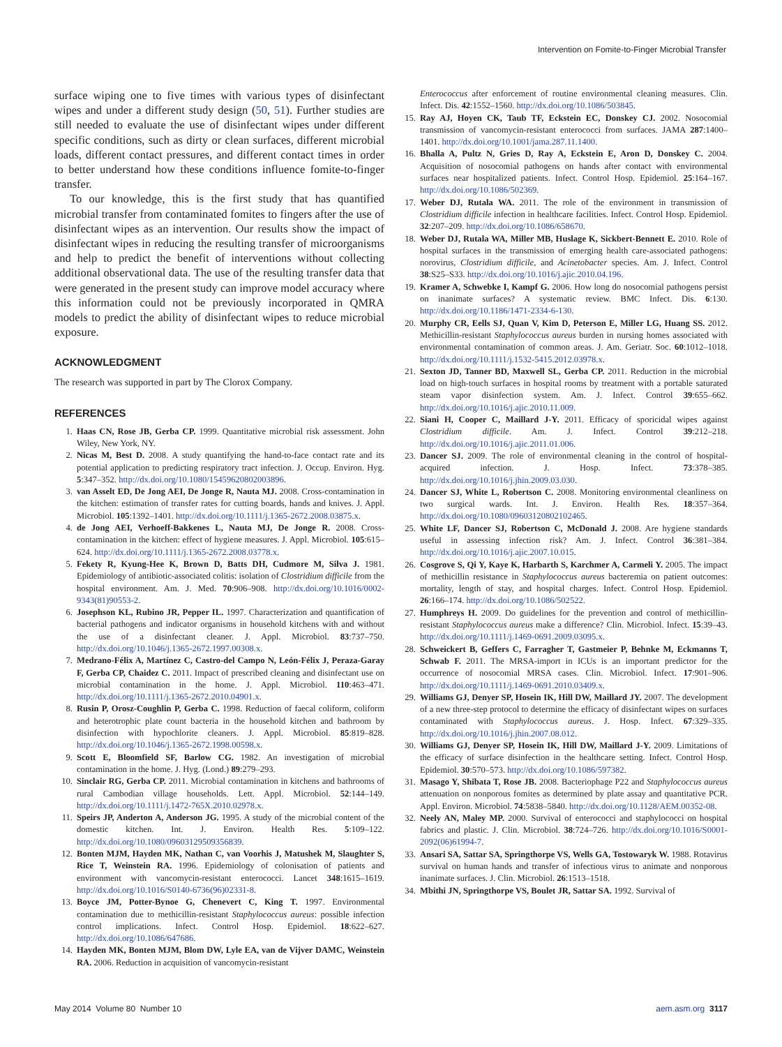Intervention on Fomite-to-Finger Microbial Transfer
surface wiping one to five times with various types of disinfectant wipes and under a different study design (50, 51). Further studies are still needed to evaluate the use of disinfectant wipes under different specific conditions, such as dirty or clean surfaces, different microbial loads, different contact pressures, and different contact times in order to better understand how these conditions influence fomite-to-finger transfer.
To our knowledge, this is the first study that has quantified microbial transfer from contaminated fomites to fingers after the use of disinfectant wipes as an intervention. Our results show the impact of disinfectant wipes in reducing the resulting transfer of microorganisms and help to predict the benefit of interventions without collecting additional observational data. The use of the resulting transfer data that were generated in the present study can improve model accuracy where this information could not be previously incorporated in QMRA models to predict the ability of disinfectant wipes to reduce microbial exposure.
ACKNOWLEDGMENT
The research was supported in part by The Clorox Company.
REFERENCES
1. Haas CN, Rose JB, Gerba CP. 1999. Quantitative microbial risk assessment. John Wiley, New York, NY.
2. Nicas M, Best D. 2008. A study quantifying the hand-to-face contact rate and its potential application to predicting respiratory tract infection. J. Occup. Environ. Hyg. 5:347–352. http://dx.doi.org/10.1080/15459620802003896.
3. van Asselt ED, De Jong AEI, De Jonge R, Nauta MJ. 2008. Cross-contamination in the kitchen: estimation of transfer rates for cutting boards, hands and knives. J. Appl. Microbiol. 105:1392–1401. http://dx.doi.org/10.1111/j.1365-2672.2008.03875.x.
4. de Jong AEI, Verhoeff-Bakkenes L, Nauta MJ, De Jonge R. 2008. Cross-contamination in the kitchen: effect of hygiene measures. J. Appl. Microbiol. 105:615–624. http://dx.doi.org/10.1111/j.1365-2672.2008.03778.x.
5. Fekety R, Kyung-Hee K, Brown D, Batts DH, Cudmore M, Silva J. 1981. Epidemiology of antibiotic-associated colitis: isolation of Clostridium difficile from the hospital environment. Am. J. Med. 70:906–908. http://dx.doi.org/10.1016/0002-9343(81)90553-2.
6. Josephson KL, Rubino JR, Pepper IL. 1997. Characterization and quantification of bacterial pathogens and indicator organisms in household kitchens with and without the use of a disinfectant cleaner. J. Appl. Microbiol. 83:737–750. http://dx.doi.org/10.1046/j.1365-2672.1997.00308.x.
7. Medrano-Félix A, Martínez C, Castro-del Campo N, León-Félix J, Peraza-Garay F, Gerba CP, Chaidez C. 2011. Impact of prescribed cleaning and disinfectant use on microbial contamination in the home. J. Appl. Microbiol. 110:463–471. http://dx.doi.org/10.1111/j.1365-2672.2010.04901.x.
8. Rusin P, Orosz-Coughlin P, Gerba C. 1998. Reduction of faecal coliform, coliform and heterotrophic plate count bacteria in the household kitchen and bathroom by disinfection with hypochlorite cleaners. J. Appl. Microbiol. 85:819–828. http://dx.doi.org/10.1046/j.1365-2672.1998.00598.x.
9. Scott E, Bloomfield SF, Barlow CG. 1982. An investigation of microbial contamination in the home. J. Hyg. (Lond.) 89:279–293.
10. Sinclair RG, Gerba CP. 2011. Microbial contamination in kitchens and bathrooms of rural Cambodian village households. Lett. Appl. Microbiol. 52:144–149. http://dx.doi.org/10.1111/j.1472-765X.2010.02978.x.
11. Speirs JP, Anderton A, Anderson JG. 1995. A study of the microbial content of the domestic kitchen. Int. J. Environ. Health Res. 5:109–122. http://dx.doi.org/10.1080/09603129509356839.
12. Bonten MJM, Hayden MK, Nathan C, van Voorhis J, Matushek M, Slaughter S, Rice T, Weinstein RA. 1996. Epidemiology of colonisation of patients and environment with vancomycin-resistant enterococci. Lancet 348:1615–1619. http://dx.doi.org/10.1016/S0140-6736(96)02331-8.
13. Boyce JM, Potter-Bynoe G, Chenevert C, King T. 1997. Environmental contamination due to methicillin-resistant Staphylococcus aureus: possible infection control implications. Infect. Control Hosp. Epidemiol. 18:622–627. http://dx.doi.org/10.1086/647686.
14. Hayden MK, Bonten MJM, Blom DW, Lyle EA, van de Vijver DAMC, Weinstein RA. 2006. Reduction in acquisition of vancomycin-resistant
Enterococcus after enforcement of routine environmental cleaning measures. Clin. Infect. Dis. 42:1552–1560. http://dx.doi.org/10.1086/503845.
15. Ray AJ, Hoyen CK, Taub TF, Eckstein EC, Donskey CJ. 2002. Nosocomial transmission of vancomycin-resistant enterococci from surfaces. JAMA 287:1400–1401. http://dx.doi.org/10.1001/jama.287.11.1400.
16. Bhalla A, Pultz N, Gries D, Ray A, Eckstein E, Aron D, Donskey C. 2004. Acquisition of nosocomial pathogens on hands after contact with environmental surfaces near hospitalized patients. Infect. Control Hosp. Epidemiol. 25:164–167. http://dx.doi.org/10.1086/502369.
17. Weber DJ, Rutala WA. 2011. The role of the environment in transmission of Clostridium difficile infection in healthcare facilities. Infect. Control Hosp. Epidemiol. 32:207–209. http://dx.doi.org/10.1086/658670.
18. Weber DJ, Rutala WA, Miller MB, Huslage K, Sickbert-Bennett E. 2010. Role of hospital surfaces in the transmission of emerging health care-associated pathogens: norovirus, Clostridium difficile, and Acinetobacter species. Am. J. Infect. Control 38:S25–S33. http://dx.doi.org/10.1016/j.ajic.2010.04.196.
19. Kramer A, Schwebke I, Kampf G. 2006. How long do nosocomial pathogens persist on inanimate surfaces? A systematic review. BMC Infect. Dis. 6:130. http://dx.doi.org/10.1186/1471-2334-6-130.
20. Murphy CR, Eells SJ, Quan V, Kim D, Peterson E, Miller LG, Huang SS. 2012. Methicillin-resistant Staphylococcus aureus burden in nursing homes associated with environmental contamination of common areas. J. Am. Geriatr. Soc. 60:1012–1018. http://dx.doi.org/10.1111/j.1532-5415.2012.03978.x.
21. Sexton JD, Tanner BD, Maxwell SL, Gerba CP. 2011. Reduction in the microbial load on high-touch surfaces in hospital rooms by treatment with a portable saturated steam vapor disinfection system. Am. J. Infect. Control 39:655–662. http://dx.doi.org/10.1016/j.ajic.2010.11.009.
22. Siani H, Cooper C, Maillard J-Y. 2011. Efficacy of sporicidal wipes against Clostridium difficile. Am. J. Infect. Control 39:212–218. http://dx.doi.org/10.1016/j.ajic.2011.01.006.
23. Dancer SJ. 2009. The role of environmental cleaning in the control of hospital-acquired infection. J. Hosp. Infect. 73:378–385. http://dx.doi.org/10.1016/j.jhin.2009.03.030.
24. Dancer SJ, White L, Robertson C. 2008. Monitoring environmental cleanliness on two surgical wards. Int. J. Environ. Health Res. 18:357–364. http://dx.doi.org/10.1080/09603120802102465.
25. White LF, Dancer SJ, Robertson C, McDonald J. 2008. Are hygiene standards useful in assessing infection risk? Am. J. Infect. Control 36:381–384. http://dx.doi.org/10.1016/j.ajic.2007.10.015.
26. Cosgrove S, Qi Y, Kaye K, Harbarth S, Karchmer A, Carmeli Y. 2005. The impact of methicillin resistance in Staphylococcus aureus bacteremia on patient outcomes: mortality, length of stay, and hospital charges. Infect. Control Hosp. Epidemiol. 26:166–174. http://dx.doi.org/10.1086/502522.
27. Humphreys H. 2009. Do guidelines for the prevention and control of methicillin-resistant Staphylococcus aureus make a difference? Clin. Microbiol. Infect. 15:39–43. http://dx.doi.org/10.1111/j.1469-0691.2009.03095.x.
28. Schweickert B, Geffers C, Farragher T, Gastmeier P, Behnke M, Eckmanns T, Schwab F. 2011. The MRSA-import in ICUs is an important predictor for the occurrence of nosocomial MRSA cases. Clin. Microbiol. Infect. 17:901–906. http://dx.doi.org/10.1111/j.1469-0691.2010.03409.x.
29. Williams GJ, Denyer SP, Hosein IK, Hill DW, Maillard JY. 2007. The development of a new three-step protocol to determine the efficacy of disinfectant wipes on surfaces contaminated with Staphylococcus aureus. J. Hosp. Infect. 67:329–335. http://dx.doi.org/10.1016/j.jhin.2007.08.012.
30. Williams GJ, Denyer SP, Hosein IK, Hill DW, Maillard J-Y. 2009. Limitations of the efficacy of surface disinfection in the healthcare setting. Infect. Control Hosp. Epidemiol. 30:570–573. http://dx.doi.org/10.1086/597382.
31. Masago Y, Shibata T, Rose JB. 2008. Bacteriophage P22 and Staphylococcus aureus attenuation on nonporous fomites as determined by plate assay and quantitative PCR. Appl. Environ. Microbiol. 74:5838–5840. http://dx.doi.org/10.1128/AEM.00352-08.
32. Neely AN, Maley MP. 2000. Survival of enterococci and staphylococci on hospital fabrics and plastic. J. Clin. Microbiol. 38:724–726. http://dx.doi.org/10.1016/S0001-2092(06)61994-7.
33. Ansari SA, Sattar SA, Springthorpe VS, Wells GA, Tostowaryk W. 1988. Rotavirus survival on human hands and transfer of infectious virus to animate and nonporous inanimate surfaces. J. Clin. Microbiol. 26:1513–1518.
34. Mbithi JN, Springthorpe VS, Boulet JR, Sattar SA. 1992. Survival of
May 2014 Volume 80 Number 10 aem.asm.org 3117